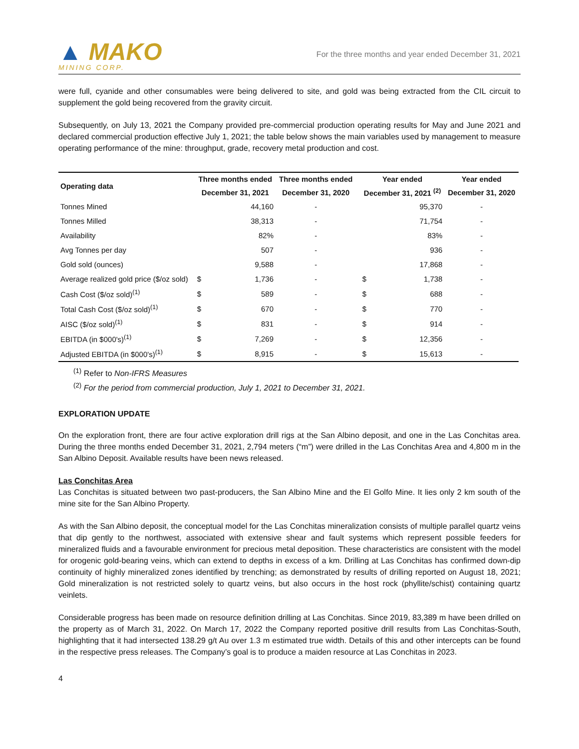▲ MAKO
MINING CORP.
For the three months and year ended December 31, 2021
were full, cyanide and other consumables were being delivered to site, and gold was being extracted from the CIL circuit to supplement the gold being recovered from the gravity circuit.
Subsequently, on July 13, 2021 the Company provided pre-commercial production operating results for May and June 2021 and declared commercial production effective July 1, 2021; the table below shows the main variables used by management to measure operating performance of the mine: throughput, grade, recovery metal production and cost.
| Operating data | Three months ended | | Three months ended | | Year ended | | Year ended |
| --- | --- | --- | --- | --- | --- | --- | --- |
| | December 31, 2021 | | December 31, 2020 | | December 31, 2021 <sup>(2)</sup> | | December 31, 2020 |
| Tonnes Mined | | 44,160 | - | | | 95,370 | - |
| Tonnes Milled | | 38,313 | - | | | 71,754 | - |
| Availability | | 82% | - | | | 83% | - |
| Avg Tonnes per day | | 507 | - | | | 936 | - |
| Gold sold (ounces) | | 9,588 | - | | | 17,868 | - |
| Average realized gold price ($/oz sold) | $ | 1,736 | - | | $ | 1,738 | - |
| Cash Cost ($/oz sold)<sup>(1)</sup> | $ | 589 | - | | $ | 688 | - |
| Total Cash Cost ($/oz sold)<sup>(1)</sup> | $ | 670 | - | | $ | 770 | - |
| AISC ($/oz sold)<sup>(1)</sup> | $ | 831 | - | | $ | 914 | - |
| EBITDA (in $000's)<sup>(1)</sup> | $ | 7,269 | - | | $ | 12,356 | - |
| Adjusted EBITDA (in $000's)<sup>(1)</sup> | $ | 8,915 | - | | $ | 15,613 | - |
<sup>(1)</sup> Refer to Non-IFRS Measures
<sup>(2)</sup> For the period from commercial production, July 1, 2021 to December 31, 2021.
EXPLORATION UPDATE
On the exploration front, there are four active exploration drill rigs at the San Albino deposit, and one in the Las Conchitas area. During the three months ended December 31, 2021, 2,794 meters (“m”) were drilled in the Las Conchitas Area and 4,800 m in the San Albino Deposit. Available results have been news released.
Las Conchitas Area
Las Conchitas is situated between two past-producers, the San Albino Mine and the El Golfo Mine. It lies only 2 km south of the mine site for the San Albino Property.
As with the San Albino deposit, the conceptual model for the Las Conchitas mineralization consists of multiple parallel quartz veins that dip gently to the northwest, associated with extensive shear and fault systems which represent possible feeders for mineralized fluids and a favourable environment for precious metal deposition. These characteristics are consistent with the model for orogenic gold-bearing veins, which can extend to depths in excess of a km. Drilling at Las Conchitas has confirmed down-dip continuity of highly mineralized zones identified by trenching; as demonstrated by results of drilling reported on August 18, 2021; Gold mineralization is not restricted solely to quartz veins, but also occurs in the host rock (phyllite/schist) containing quartz veinlets.
Considerable progress has been made on resource definition drilling at Las Conchitas. Since 2019, 83,389 m have been drilled on the property as of March 31, 2022. On March 17, 2022 the Company reported positive drill results from Las Conchitas-South, highlighting that it had intersected 138.29 g/t Au over 1.3 m estimated true width. Details of this and other intercepts can be found in the respective press releases. The Company’s goal is to produce a maiden resource at Las Conchitas in 2023.
4